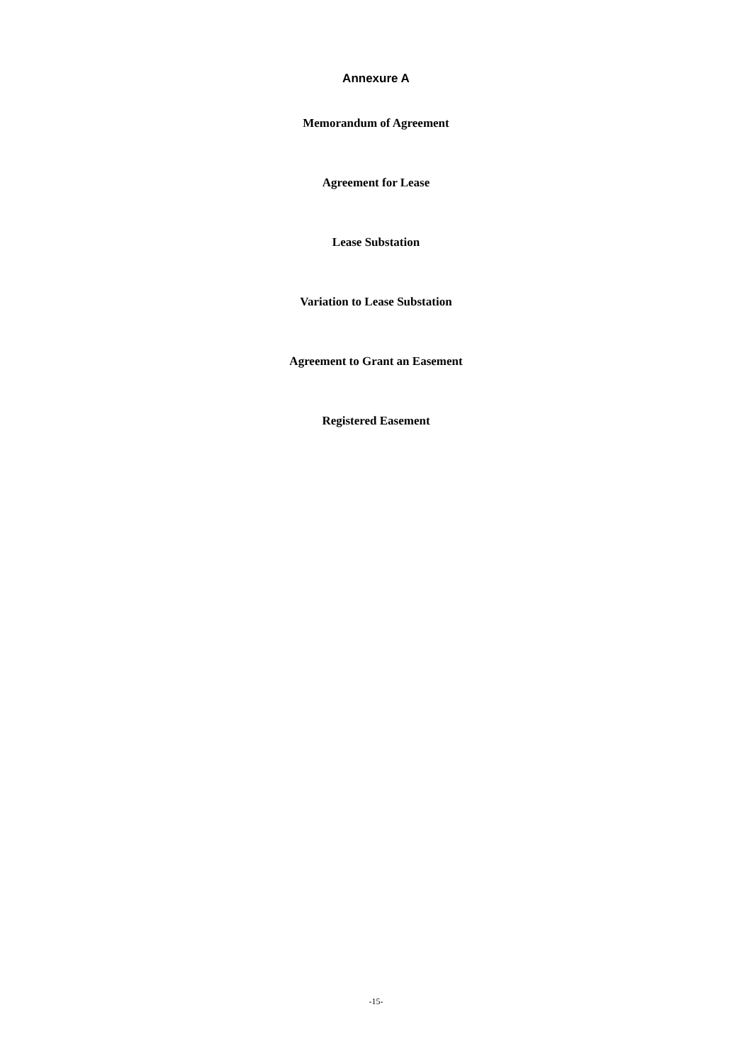Annexure A
Memorandum of Agreement
Agreement for Lease
Lease Substation
Variation to Lease Substation
Agreement to Grant an Easement
Registered Easement
-15-